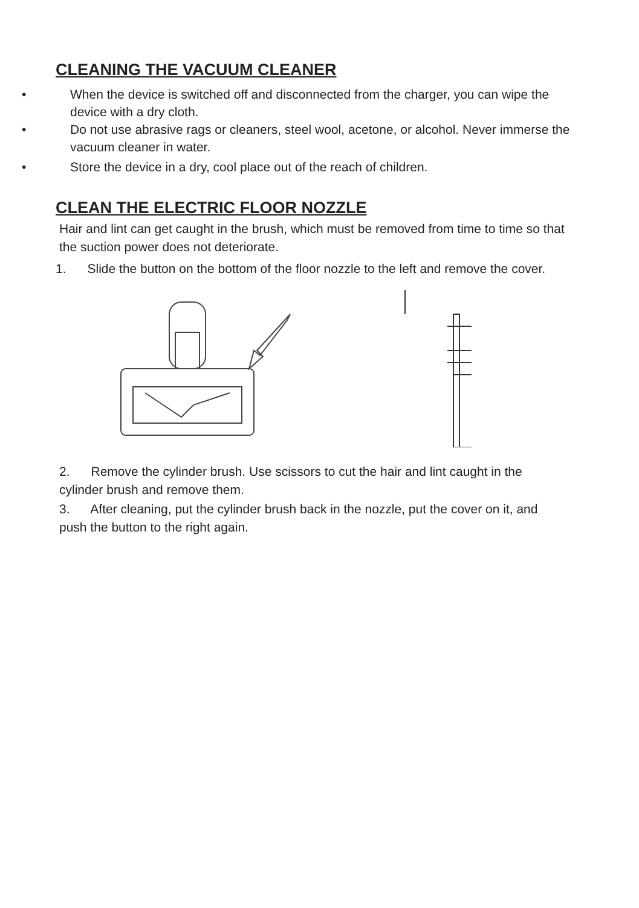CLEANING THE VACUUM CLEANER
• When the device is switched off and disconnected from the charger, you can wipe the device with a dry cloth.
• Do not use abrasive rags or cleaners, steel wool, acetone, or alcohol. Never immerse the vacuum cleaner in water.
• Store the device in a dry, cool place out of the reach of children.
CLEAN THE ELECTRIC FLOOR NOZZLE
Hair and lint can get caught in the brush, which must be removed from time to time so that the suction power does not deteriorate.
1. Slide the button on the bottom of the floor nozzle to the left and remove the cover.
2. Remove the cylinder brush. Use scissors to cut the hair and lint caught in the cylinder brush and remove them.
3. After cleaning, put the cylinder brush back in the nozzle, put the cover on it, and push the button to the right again.